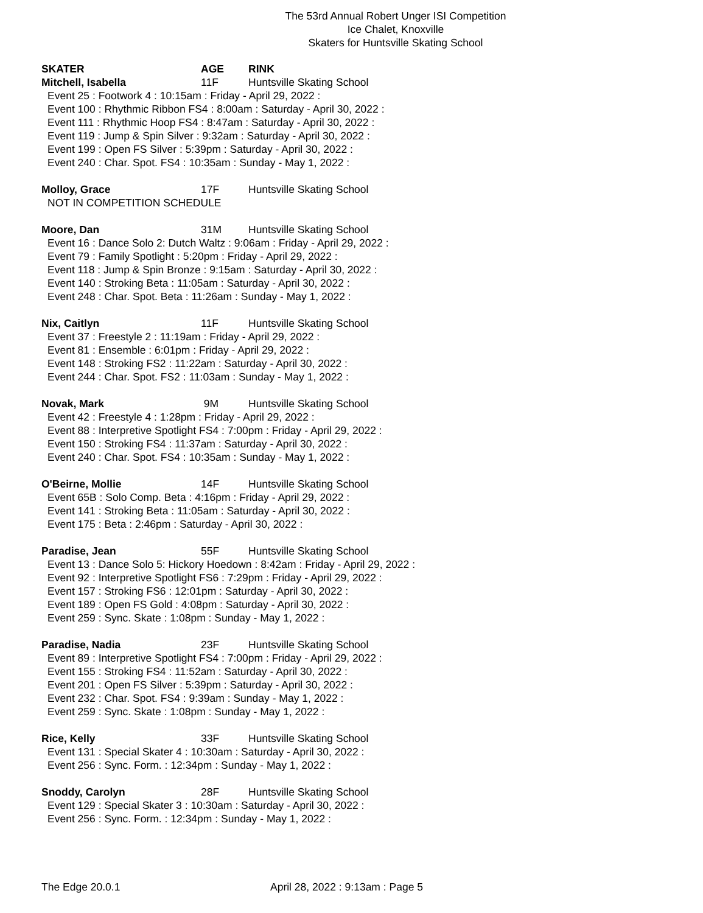The 53rd Annual Robert Unger ISI Competition
Ice Chalet, Knoxville
Skaters for Huntsville Skating School
SKATER AGE RINK
Mitchell, Isabella 11F Huntsville Skating School
Event 25 : Footwork 4 : 10:15am : Friday - April 29, 2022 :
Event 100 : Rhythmic Ribbon FS4 : 8:00am : Saturday - April 30, 2022 :
Event 111 : Rhythmic Hoop FS4 : 8:47am : Saturday - April 30, 2022 :
Event 119 : Jump & Spin Silver : 9:32am : Saturday - April 30, 2022 :
Event 199 : Open FS Silver : 5:39pm : Saturday - April 30, 2022 :
Event 240 : Char. Spot. FS4 : 10:35am : Sunday - May 1, 2022 :
Molloy, Grace 17F Huntsville Skating School
NOT IN COMPETITION SCHEDULE
Moore, Dan 31M Huntsville Skating School
Event 16 : Dance Solo 2: Dutch Waltz : 9:06am : Friday - April 29, 2022 :
Event 79 : Family Spotlight : 5:20pm : Friday - April 29, 2022 :
Event 118 : Jump & Spin Bronze : 9:15am : Saturday - April 30, 2022 :
Event 140 : Stroking Beta : 11:05am : Saturday - April 30, 2022 :
Event 248 : Char. Spot. Beta : 11:26am : Sunday - May 1, 2022 :
Nix, Caitlyn 11F Huntsville Skating School
Event 37 : Freestyle 2 : 11:19am : Friday - April 29, 2022 :
Event 81 : Ensemble : 6:01pm : Friday - April 29, 2022 :
Event 148 : Stroking FS2 : 11:22am : Saturday - April 30, 2022 :
Event 244 : Char. Spot. FS2 : 11:03am : Sunday - May 1, 2022 :
Novak, Mark 9M Huntsville Skating School
Event 42 : Freestyle 4 : 1:28pm : Friday - April 29, 2022 :
Event 88 : Interpretive Spotlight FS4 : 7:00pm : Friday - April 29, 2022 :
Event 150 : Stroking FS4 : 11:37am : Saturday - April 30, 2022 :
Event 240 : Char. Spot. FS4 : 10:35am : Sunday - May 1, 2022 :
O'Beirne, Mollie 14F Huntsville Skating School
Event 65B : Solo Comp. Beta : 4:16pm : Friday - April 29, 2022 :
Event 141 : Stroking Beta : 11:05am : Saturday - April 30, 2022 :
Event 175 : Beta : 2:46pm : Saturday - April 30, 2022 :
Paradise, Jean 55F Huntsville Skating School
Event 13 : Dance Solo 5: Hickory Hoedown : 8:42am : Friday - April 29, 2022 :
Event 92 : Interpretive Spotlight FS6 : 7:29pm : Friday - April 29, 2022 :
Event 157 : Stroking FS6 : 12:01pm : Saturday - April 30, 2022 :
Event 189 : Open FS Gold : 4:08pm : Saturday - April 30, 2022 :
Event 259 : Sync. Skate : 1:08pm : Sunday - May 1, 2022 :
Paradise, Nadia 23F Huntsville Skating School
Event 89 : Interpretive Spotlight FS4 : 7:00pm : Friday - April 29, 2022 :
Event 155 : Stroking FS4 : 11:52am : Saturday - April 30, 2022 :
Event 201 : Open FS Silver : 5:39pm : Saturday - April 30, 2022 :
Event 232 : Char. Spot. FS4 : 9:39am : Sunday - May 1, 2022 :
Event 259 : Sync. Skate : 1:08pm : Sunday - May 1, 2022 :
Rice, Kelly 33F Huntsville Skating School
Event 131 : Special Skater 4 : 10:30am : Saturday - April 30, 2022 :
Event 256 : Sync. Form. : 12:34pm : Sunday - May 1, 2022 :
Snoddy, Carolyn 28F Huntsville Skating School
Event 129 : Special Skater 3 : 10:30am : Saturday - April 30, 2022 :
Event 256 : Sync. Form. : 12:34pm : Sunday - May 1, 2022 :
The Edge 20.0.1 April 28, 2022 : 9:13am : Page 5